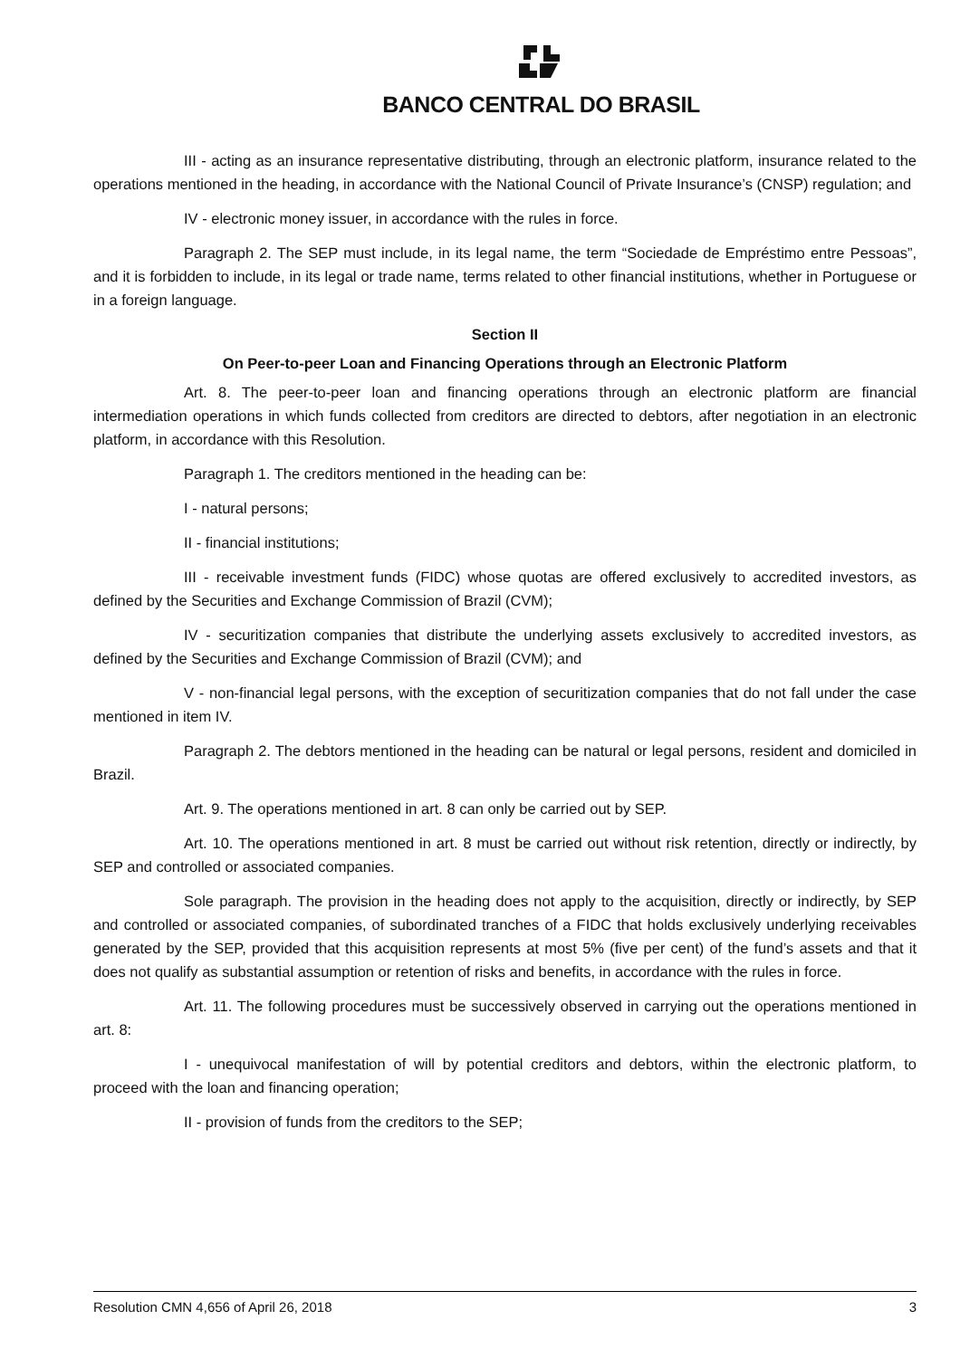BANCO CENTRAL DO BRASIL
III - acting as an insurance representative distributing, through an electronic platform, insurance related to the operations mentioned in the heading, in accordance with the National Council of Private Insurance’s (CNSP) regulation; and
IV - electronic money issuer, in accordance with the rules in force.
Paragraph 2. The SEP must include, in its legal name, the term “Sociedade de Empréstimo entre Pessoas”, and it is forbidden to include, in its legal or trade name, terms related to other financial institutions, whether in Portuguese or in a foreign language.
Section II
On Peer-to-peer Loan and Financing Operations through an Electronic Platform
Art. 8. The peer-to-peer loan and financing operations through an electronic platform are financial intermediation operations in which funds collected from creditors are directed to debtors, after negotiation in an electronic platform, in accordance with this Resolution.
Paragraph 1. The creditors mentioned in the heading can be:
I - natural persons;
II - financial institutions;
III - receivable investment funds (FIDC) whose quotas are offered exclusively to accredited investors, as defined by the Securities and Exchange Commission of Brazil (CVM);
IV - securitization companies that distribute the underlying assets exclusively to accredited investors, as defined by the Securities and Exchange Commission of Brazil (CVM); and
V - non-financial legal persons, with the exception of securitization companies that do not fall under the case mentioned in item IV.
Paragraph 2. The debtors mentioned in the heading can be natural or legal persons, resident and domiciled in Brazil.
Art. 9. The operations mentioned in art. 8 can only be carried out by SEP.
Art. 10. The operations mentioned in art. 8 must be carried out without risk retention, directly or indirectly, by SEP and controlled or associated companies.
Sole paragraph. The provision in the heading does not apply to the acquisition, directly or indirectly, by SEP and controlled or associated companies, of subordinated tranches of a FIDC that holds exclusively underlying receivables generated by the SEP, provided that this acquisition represents at most 5% (five per cent) of the fund’s assets and that it does not qualify as substantial assumption or retention of risks and benefits, in accordance with the rules in force.
Art. 11. The following procedures must be successively observed in carrying out the operations mentioned in art. 8:
I - unequivocal manifestation of will by potential creditors and debtors, within the electronic platform, to proceed with the loan and financing operation;
II - provision of funds from the creditors to the SEP;
Resolution CMN 4,656 of April 26, 2018 3